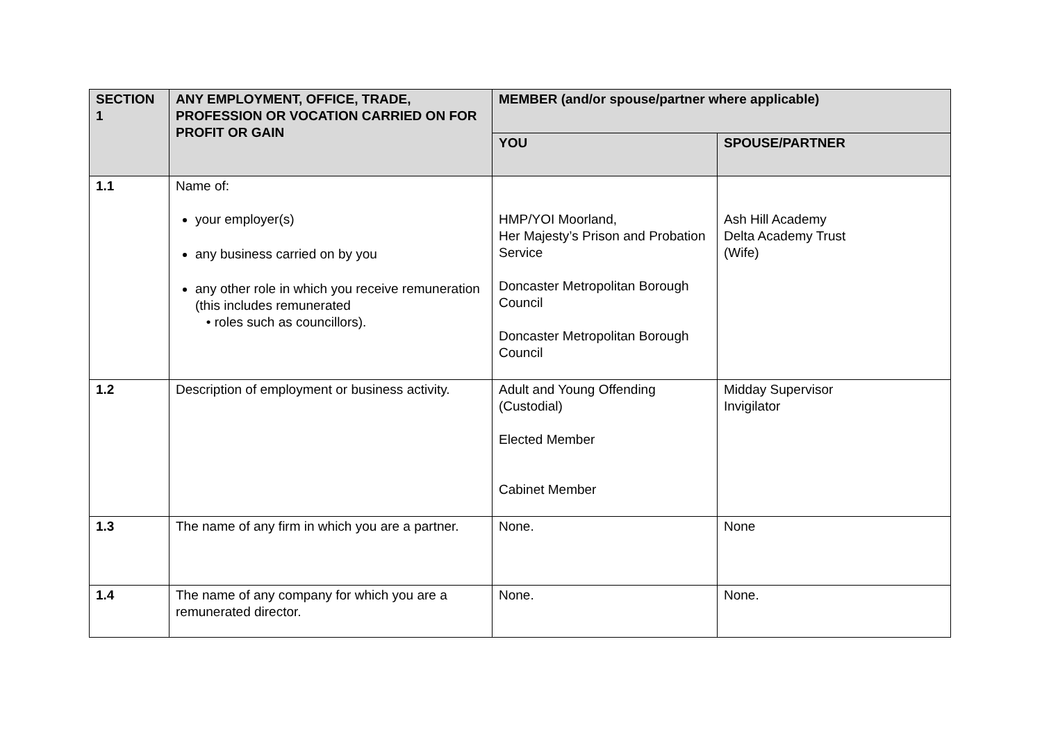| SECTION 1 | ANY EMPLOYMENT, OFFICE, TRADE, PROFESSION OR VOCATION CARRIED ON FOR PROFIT OR GAIN | MEMBER (and/or spouse/partner where applicable) | |
| --- | --- | --- | --- |
| | | YOU | SPOUSE/PARTNER |
| 1.1 | Name of: your employer(s) any business carried on by you any other role in which you receive remuneration (this includes remunerated • roles such as councillors). | HMP/YOI Moorland, Her Majesty’s Prison and Probation Service Doncaster Metropolitan Borough Council Doncaster Metropolitan Borough Council | Ash Hill Academy Delta Academy Trust (Wife) |
| 1.2 | Description of employment or business activity. | Adult and Young Offending (Custodial) Elected Member Cabinet Member | Midday Supervisor Invigilator |
| 1.3 | The name of any firm in which you are a partner. | None. | None |
| 1.4 | The name of any company for which you are a remunerated director. | None. | None. |